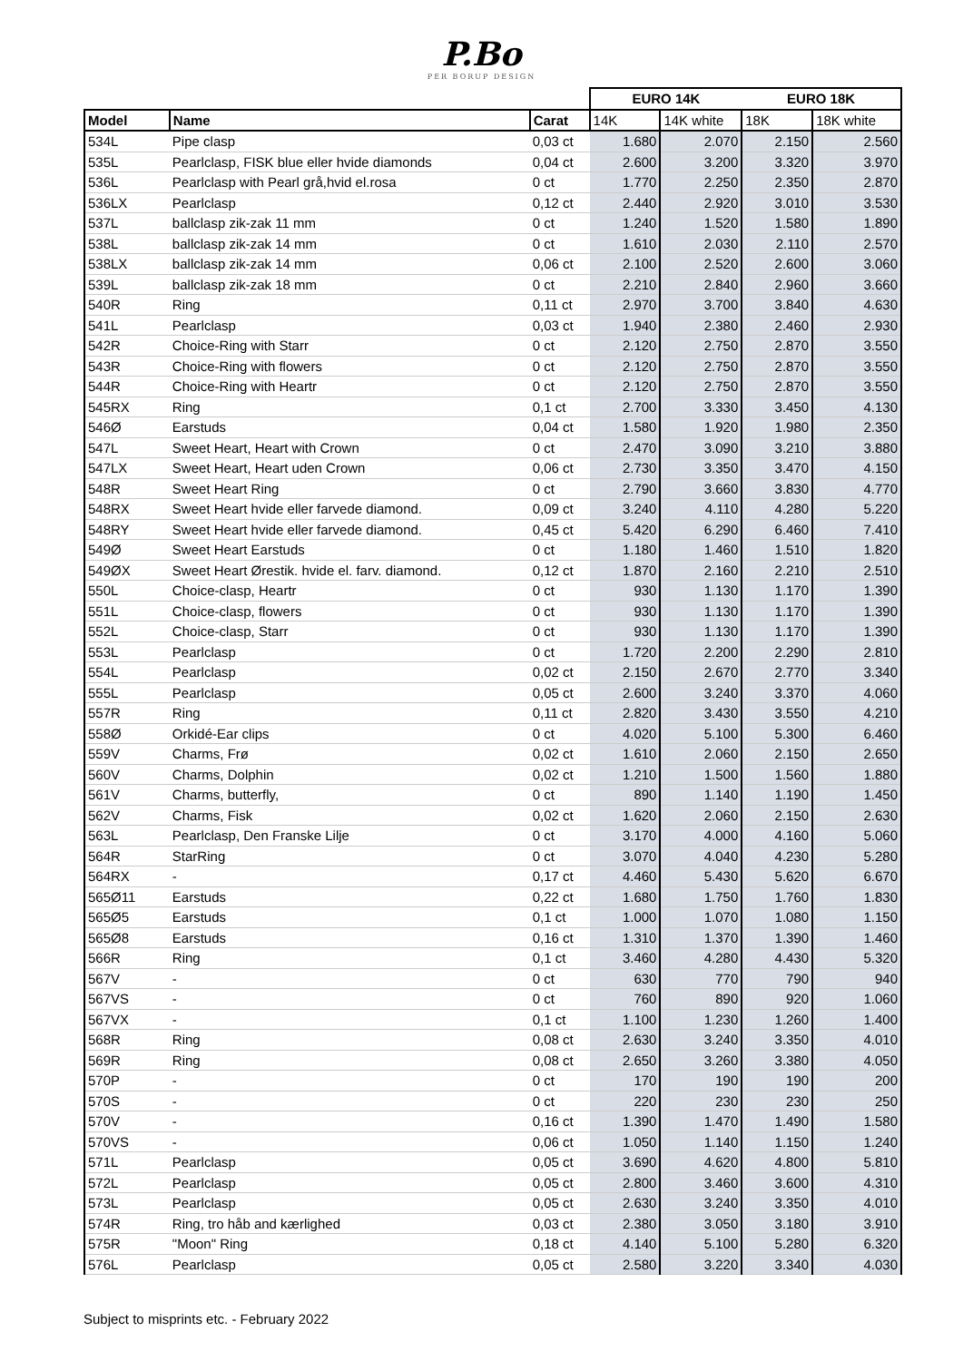P.Bo
PER BORUP DESIGN
| | | | EURO 14K | | EURO 18K | |
| --- | --- | --- | --- | --- | --- | --- |
| Model | Name | Carat | 14K | 14K white | 18K | 18K white |
| 534L | Pipe clasp | 0,03 ct | 1.680 | 2.070 | 2.150 | 2.560 |
| 535L | Pearlclasp, FISK blue eller hvide diamonds | 0,04 ct | 2.600 | 3.200 | 3.320 | 3.970 |
| 536L | Pearlclasp with Pearl grå,hvid el.rosa | 0 ct | 1.770 | 2.250 | 2.350 | 2.870 |
| 536LX | Pearlclasp | 0,12 ct | 2.440 | 2.920 | 3.010 | 3.530 |
| 537L | ballclasp zik-zak 11 mm | 0 ct | 1.240 | 1.520 | 1.580 | 1.890 |
| 538L | ballclasp zik-zak 14 mm | 0 ct | 1.610 | 2.030 | 2.110 | 2.570 |
| 538LX | ballclasp zik-zak 14 mm | 0,06 ct | 2.100 | 2.520 | 2.600 | 3.060 |
| 539L | ballclasp zik-zak 18 mm | 0 ct | 2.210 | 2.840 | 2.960 | 3.660 |
| 540R | Ring | 0,11 ct | 2.970 | 3.700 | 3.840 | 4.630 |
| 541L | Pearlclasp | 0,03 ct | 1.940 | 2.380 | 2.460 | 2.930 |
| 542R | Choice-Ring with Starr | 0 ct | 2.120 | 2.750 | 2.870 | 3.550 |
| 543R | Choice-Ring with flowers | 0 ct | 2.120 | 2.750 | 2.870 | 3.550 |
| 544R | Choice-Ring with Heartr | 0 ct | 2.120 | 2.750 | 2.870 | 3.550 |
| 545RX | Ring | 0,1 ct | 2.700 | 3.330 | 3.450 | 4.130 |
| 546Ø | Earstuds | 0,04 ct | 1.580 | 1.920 | 1.980 | 2.350 |
| 547L | Sweet Heart, Heart with Crown | 0 ct | 2.470 | 3.090 | 3.210 | 3.880 |
| 547LX | Sweet Heart, Heart uden Crown | 0,06 ct | 2.730 | 3.350 | 3.470 | 4.150 |
| 548R | Sweet Heart Ring | 0 ct | 2.790 | 3.660 | 3.830 | 4.770 |
| 548RX | Sweet Heart hvide eller farvede diamond. | 0,09 ct | 3.240 | 4.110 | 4.280 | 5.220 |
| 548RY | Sweet Heart hvide eller farvede diamond. | 0,45 ct | 5.420 | 6.290 | 6.460 | 7.410 |
| 549Ø | Sweet Heart Earstuds | 0 ct | 1.180 | 1.460 | 1.510 | 1.820 |
| 549ØX | Sweet Heart Ørestik. hvide el. farv. diamond. | 0,12 ct | 1.870 | 2.160 | 2.210 | 2.510 |
| 550L | Choice-clasp, Heartr | 0 ct | 930 | 1.130 | 1.170 | 1.390 |
| 551L | Choice-clasp, flowers | 0 ct | 930 | 1.130 | 1.170 | 1.390 |
| 552L | Choice-clasp, Starr | 0 ct | 930 | 1.130 | 1.170 | 1.390 |
| 553L | Pearlclasp | 0 ct | 1.720 | 2.200 | 2.290 | 2.810 |
| 554L | Pearlclasp | 0,02 ct | 2.150 | 2.670 | 2.770 | 3.340 |
| 555L | Pearlclasp | 0,05 ct | 2.600 | 3.240 | 3.370 | 4.060 |
| 557R | Ring | 0,11 ct | 2.820 | 3.430 | 3.550 | 4.210 |
| 558Ø | Orkidé-Ear clips | 0 ct | 4.020 | 5.100 | 5.300 | 6.460 |
| 559V | Charms, Frø | 0,02 ct | 1.610 | 2.060 | 2.150 | 2.650 |
| 560V | Charms, Dolphin | 0,02 ct | 1.210 | 1.500 | 1.560 | 1.880 |
| 561V | Charms, butterfly, | 0 ct | 890 | 1.140 | 1.190 | 1.450 |
| 562V | Charms, Fisk | 0,02 ct | 1.620 | 2.060 | 2.150 | 2.630 |
| 563L | Pearlclasp, Den Franske Lilje | 0 ct | 3.170 | 4.000 | 4.160 | 5.060 |
| 564R | StarRing | 0 ct | 3.070 | 4.040 | 4.230 | 5.280 |
| 564RX | - | 0,17 ct | 4.460 | 5.430 | 5.620 | 6.670 |
| 565Ø11 | Earstuds | 0,22 ct | 1.680 | 1.750 | 1.760 | 1.830 |
| 565Ø5 | Earstuds | 0,1 ct | 1.000 | 1.070 | 1.080 | 1.150 |
| 565Ø8 | Earstuds | 0,16 ct | 1.310 | 1.370 | 1.390 | 1.460 |
| 566R | Ring | 0,1 ct | 3.460 | 4.280 | 4.430 | 5.320 |
| 567V | - | 0 ct | 630 | 770 | 790 | 940 |
| 567VS | - | 0 ct | 760 | 890 | 920 | 1.060 |
| 567VX | - | 0,1 ct | 1.100 | 1.230 | 1.260 | 1.400 |
| 568R | Ring | 0,08 ct | 2.630 | 3.240 | 3.350 | 4.010 |
| 569R | Ring | 0,08 ct | 2.650 | 3.260 | 3.380 | 4.050 |
| 570P | - | 0 ct | 170 | 190 | 190 | 200 |
| 570S | - | 0 ct | 220 | 230 | 230 | 250 |
| 570V | - | 0,16 ct | 1.390 | 1.470 | 1.490 | 1.580 |
| 570VS | - | 0,06 ct | 1.050 | 1.140 | 1.150 | 1.240 |
| 571L | Pearlclasp | 0,05 ct | 3.690 | 4.620 | 4.800 | 5.810 |
| 572L | Pearlclasp | 0,05 ct | 2.800 | 3.460 | 3.600 | 4.310 |
| 573L | Pearlclasp | 0,05 ct | 2.630 | 3.240 | 3.350 | 4.010 |
| 574R | Ring, tro håb and kærlighed | 0,03 ct | 2.380 | 3.050 | 3.180 | 3.910 |
| 575R | "Moon" Ring | 0,18 ct | 4.140 | 5.100 | 5.280 | 6.320 |
| 576L | Pearlclasp | 0,05 ct | 2.580 | 3.220 | 3.340 | 4.030 |
Subject to misprints etc. - February 2022